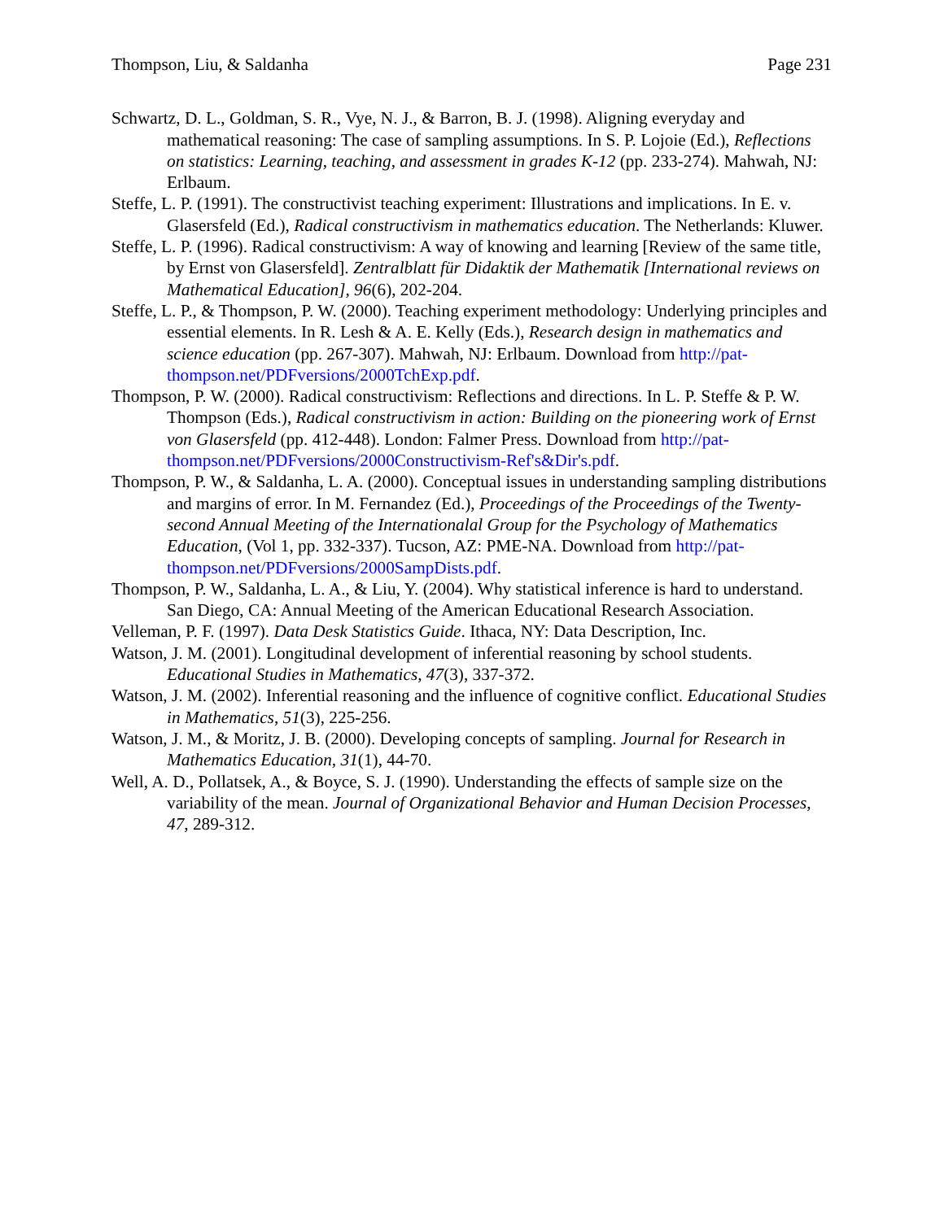Thompson, Liu, & Saldanha Page 231
Schwartz, D. L., Goldman, S. R., Vye, N. J., & Barron, B. J. (1998). Aligning everyday and mathematical reasoning: The case of sampling assumptions. In S. P. Lojoie (Ed.), Reflections on statistics: Learning, teaching, and assessment in grades K-12 (pp. 233-274). Mahwah, NJ: Erlbaum.
Steffe, L. P. (1991). The constructivist teaching experiment: Illustrations and implications. In E. v. Glasersfeld (Ed.), Radical constructivism in mathematics education. The Netherlands: Kluwer.
Steffe, L. P. (1996). Radical constructivism: A way of knowing and learning [Review of the same title, by Ernst von Glasersfeld]. Zentralblatt für Didaktik der Mathematik [International reviews on Mathematical Education], 96(6), 202-204.
Steffe, L. P., & Thompson, P. W. (2000). Teaching experiment methodology: Underlying principles and essential elements. In R. Lesh & A. E. Kelly (Eds.), Research design in mathematics and science education (pp. 267-307). Mahwah, NJ: Erlbaum. Download from http://pat-thompson.net/PDFversions/2000TchExp.pdf.
Thompson, P. W. (2000). Radical constructivism: Reflections and directions. In L. P. Steffe & P. W. Thompson (Eds.), Radical constructivism in action: Building on the pioneering work of Ernst von Glasersfeld (pp. 412-448). London: Falmer Press. Download from http://pat-thompson.net/PDFversions/2000Constructivism-Ref's&Dir's.pdf.
Thompson, P. W., & Saldanha, L. A. (2000). Conceptual issues in understanding sampling distributions and margins of error. In M. Fernandez (Ed.), Proceedings of the Proceedings of the Twenty-second Annual Meeting of the Internationalal Group for the Psychology of Mathematics Education, (Vol 1, pp. 332-337). Tucson, AZ: PME-NA. Download from http://pat-thompson.net/PDFversions/2000SampDists.pdf.
Thompson, P. W., Saldanha, L. A., & Liu, Y. (2004). Why statistical inference is hard to understand. San Diego, CA: Annual Meeting of the American Educational Research Association.
Velleman, P. F. (1997). Data Desk Statistics Guide. Ithaca, NY: Data Description, Inc.
Watson, J. M. (2001). Longitudinal development of inferential reasoning by school students. Educational Studies in Mathematics, 47(3), 337-372.
Watson, J. M. (2002). Inferential reasoning and the influence of cognitive conflict. Educational Studies in Mathematics, 51(3), 225-256.
Watson, J. M., & Moritz, J. B. (2000). Developing concepts of sampling. Journal for Research in Mathematics Education, 31(1), 44-70.
Well, A. D., Pollatsek, A., & Boyce, S. J. (1990). Understanding the effects of sample size on the variability of the mean. Journal of Organizational Behavior and Human Decision Processes, 47, 289-312.